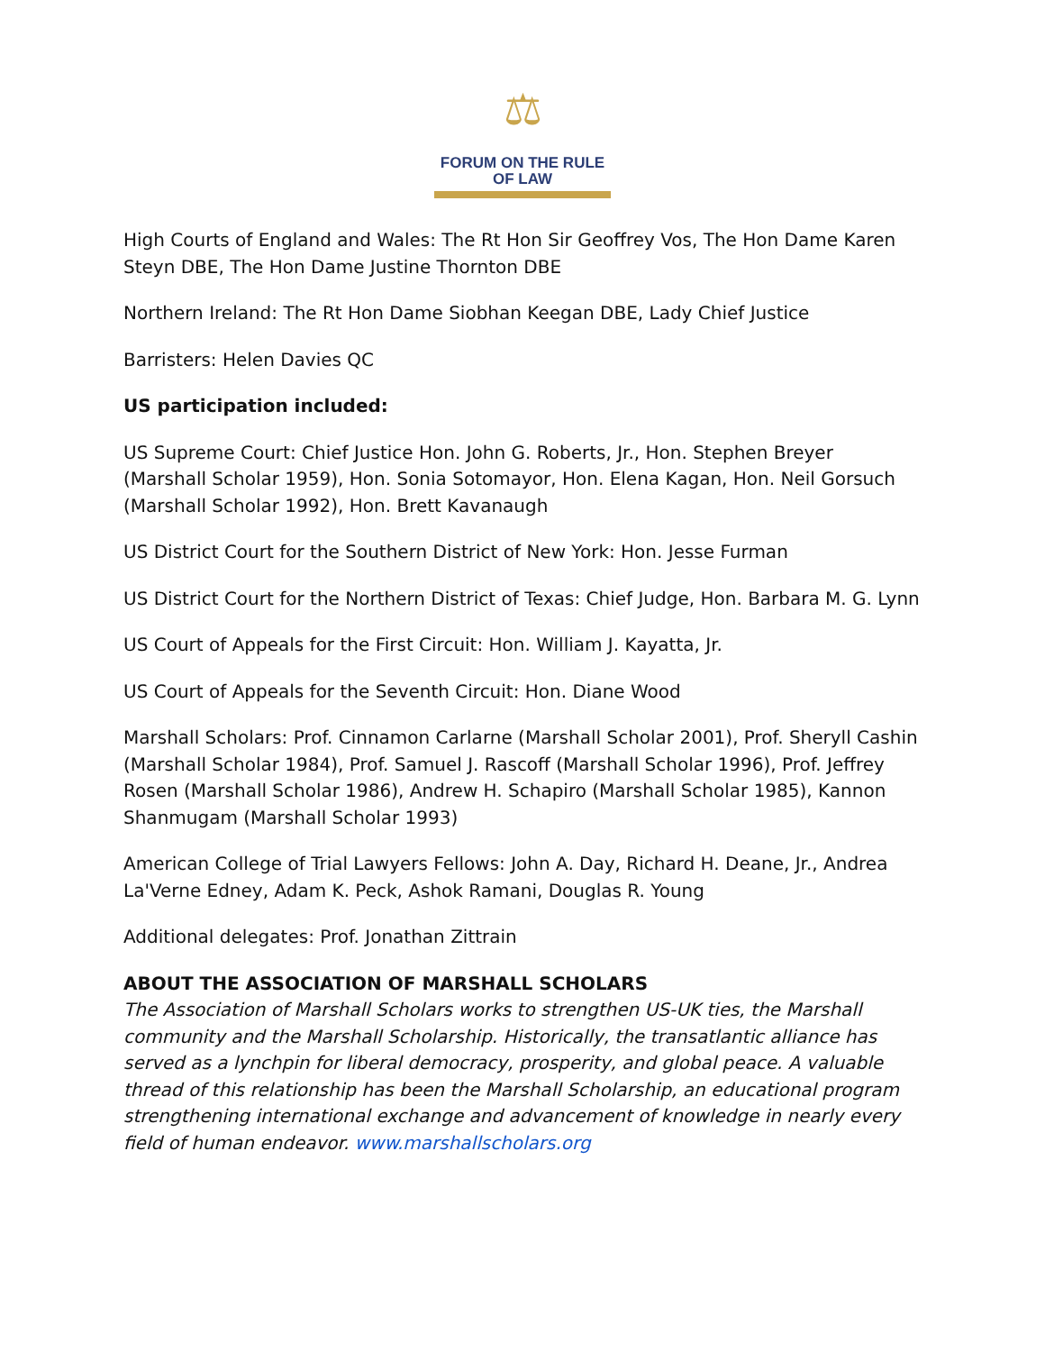⚖
FORUM ON THE RULE OF LAW
High Courts of England and Wales: The Rt Hon Sir Geoffrey Vos, The Hon Dame Karen Steyn DBE, The Hon Dame Justine Thornton DBE
Northern Ireland: The Rt Hon Dame Siobhan Keegan DBE, Lady Chief Justice
Barristers: Helen Davies QC
US participation included:
US Supreme Court: Chief Justice Hon. John G. Roberts, Jr., Hon. Stephen Breyer (Marshall Scholar 1959), Hon. Sonia Sotomayor, Hon. Elena Kagan, Hon. Neil Gorsuch (Marshall Scholar 1992), Hon. Brett Kavanaugh
US District Court for the Southern District of New York: Hon. Jesse Furman
US District Court for the Northern District of Texas: Chief Judge, Hon. Barbara M. G. Lynn
US Court of Appeals for the First Circuit: Hon. William J. Kayatta, Jr.
US Court of Appeals for the Seventh Circuit: Hon. Diane Wood
Marshall Scholars: Prof. Cinnamon Carlarne (Marshall Scholar 2001), Prof. Sheryll Cashin (Marshall Scholar 1984), Prof. Samuel J. Rascoff (Marshall Scholar 1996), Prof. Jeffrey Rosen (Marshall Scholar 1986), Andrew H. Schapiro (Marshall Scholar 1985), Kannon Shanmugam (Marshall Scholar 1993)
American College of Trial Lawyers Fellows: John A. Day, Richard H. Deane, Jr., Andrea La'Verne Edney, Adam K. Peck, Ashok Ramani, Douglas R. Young
Additional delegates: Prof. Jonathan Zittrain
ABOUT THE ASSOCIATION OF MARSHALL SCHOLARS
The Association of Marshall Scholars works to strengthen US-UK ties, the Marshall community and the Marshall Scholarship. Historically, the transatlantic alliance has served as a lynchpin for liberal democracy, prosperity, and global peace. A valuable thread of this relationship has been the Marshall Scholarship, an educational program strengthening international exchange and advancement of knowledge in nearly every field of human endeavor. www.marshallscholars.org